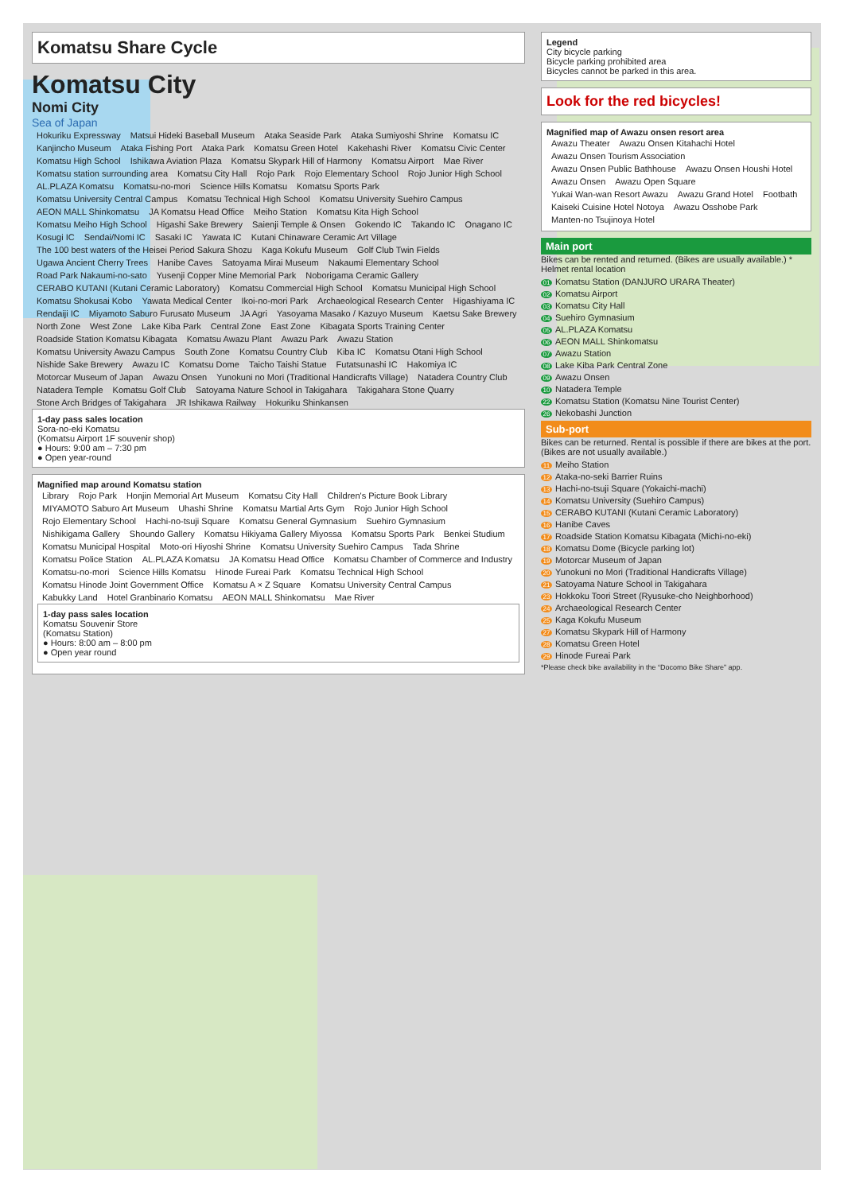Komatsu Share Cycle
Komatsu City
Nomi City
Sea of Japan
Hokuriku Expressway Matsui Hideki Baseball Museum Ataka Seaside Park Ataka Sumiyoshi Shrine Komatsu IC Kanjincho Museum Ataka Fishing Port Ataka Park Komatsu Green Hotel Kakehashi River Komatsu Civic Center Komatsu High School Ishikawa Aviation Plaza Komatsu Skypark Hill of Harmony Komatsu Airport Mae River Komatsu station surrounding area Komatsu City Hall Rojo Park Rojo Elementary School Rojo Junior High School AL.PLAZA Komatsu Komatsu-no-mori Science Hills Komatsu Komatsu Sports Park Komatsu University Central Campus Komatsu Technical High School Komatsu University Suehiro Campus AEON MALL Shinkomatsu JA Komatsu Head Office Meiho Station Komatsu Kita High School Komatsu Meiho High School Higashi Sake Brewery Saienji Temple & Onsen Gokendo IC Takando IC Onagano IC Kosugi IC Sendai/Nomi IC Sasaki IC Yawata IC Kutani Chinaware Ceramic Art Village The 100 best waters of the Heisei Period Sakura Shozu Kaga Kokufu Museum Golf Club Twin Fields Ugawa Ancient Cherry Trees Hanibe Caves Satoyama Mirai Museum Nakaumi Elementary School Road Park Nakaumi-no-sato Yusenji Copper Mine Memorial Park Noborigama Ceramic Gallery CERABO KUTANI (Kutani Ceramic Laboratory) Komatsu Commercial High School Komatsu Municipal High School Komatsu Shokusai Kobo Yawata Medical Center Ikoi-no-mori Park Archaeological Research Center Higashiyama IC Rendaiji IC Miyamoto Saburo Furusato Museum JA Agri Yasoyama Masako / Kazuyo Museum Kaetsu Sake Brewery North Zone West Zone Lake Kiba Park Central Zone East Zone Kibagata Sports Training Center Roadside Station Komatsu Kibagata Komatsu Awazu Plant Awazu Park Awazu Station Komatsu University Awazu Campus South Zone Komatsu Country Club Kiba IC Komatsu Otani High School Nishide Sake Brewery Awazu IC Komatsu Dome Taicho Taishi Statue Futatsunashi IC Hakomiya IC Motorcar Museum of Japan Awazu Onsen Yunokuni no Mori (Traditional Handicrafts Village) Natadera Country Club Natadera Temple Komatsu Golf Club Satoyama Nature School in Takigahara Takigahara Stone Quarry Stone Arch Bridges of Takigahara JR Ishikawa Railway Hokuriku Shinkansen
1-day pass sales location
Sora-no-eki Komatsu
(Komatsu Airport 1F souvenir shop)
● Hours: 9:00 am – 7:30 pm
● Open year-round
Magnified map around Komatsu station
Library Rojo Park Honjin Memorial Art Museum Komatsu City Hall Children's Picture Book Library MIYAMOTO Saburo Art Museum Uhashi Shrine Komatsu Martial Arts Gym Rojo Junior High School Rojo Elementary School Hachi-no-tsuji Square Komatsu General Gymnasium Suehiro Gymnasium Nishikigama Gallery Shoundo Gallery Komatsu Hikiyama Gallery Miyossa Komatsu Sports Park Benkei Studium Komatsu Municipal Hospital Moto-ori Hiyoshi Shrine Komatsu University Suehiro Campus Tada Shrine Komatsu Police Station AL.PLAZA Komatsu JA Komatsu Head Office Komatsu Chamber of Commerce and Industry Komatsu-no-mori Science Hills Komatsu Hinode Fureai Park Komatsu Technical High School Komatsu Hinode Joint Government Office Komatsu A × Z Square Komatsu University Central Campus Kabukky Land Hotel Granbinario Komatsu AEON MALL Shinkomatsu Mae River
1-day pass sales location
Komatsu Souvenir Store
(Komatsu Station)
● Hours: 8:00 am – 8:00 pm
● Open year round
Legend
City bicycle parking
Bicycle parking prohibited area
Bicycles cannot be parked in this area.
Look for the red bicycles!
Magnified map of Awazu onsen resort area
Awazu Theater Awazu Onsen Kitahachi Hotel Awazu Onsen Tourism Association Awazu Onsen Public Bathhouse Awazu Onsen Houshi Hotel Awazu Onsen Awazu Open Square Yukai Wan-wan Resort Awazu Awazu Grand Hotel Footbath Kaiseki Cuisine Hotel Notoya Awazu Osshobe Park Manten-no Tsujinoya Hotel
Main port
Bikes can be rented and returned. (Bikes are usually available.) * Helmet rental location
01 Komatsu Station (DANJURO URARA Theater)
02 Komatsu Airport
03 Komatsu City Hall
04 Suehiro Gymnasium
05 AL.PLAZA Komatsu
06 AEON MALL Shinkomatsu
07 Awazu Station
08 Lake Kiba Park Central Zone
09 Awazu Onsen
10 Natadera Temple
22 Komatsu Station (Komatsu Nine Tourist Center)
26 Nekobashi Junction
Sub-port
Bikes can be returned. Rental is possible if there are bikes at the port. (Bikes are not usually available.)
11 Meiho Station
12 Ataka-no-seki Barrier Ruins
13 Hachi-no-tsuji Square (Yokaichi-machi)
14 Komatsu University (Suehiro Campus)
15 CERABO KUTANI (Kutani Ceramic Laboratory)
16 Hanibe Caves
17 Roadside Station Komatsu Kibagata (Michi-no-eki)
18 Komatsu Dome (Bicycle parking lot)
19 Motorcar Museum of Japan
20 Yunokuni no Mori (Traditional Handicrafts Village)
21 Satoyama Nature School in Takigahara
23 Hokkoku Toori Street (Ryusuke-cho Neighborhood)
24 Archaeological Research Center
25 Kaga Kokufu Museum
27 Komatsu Skypark Hill of Harmony
28 Komatsu Green Hotel
29 Hinode Fureai Park
*Please check bike availability in the “Docomo Bike Share” app.